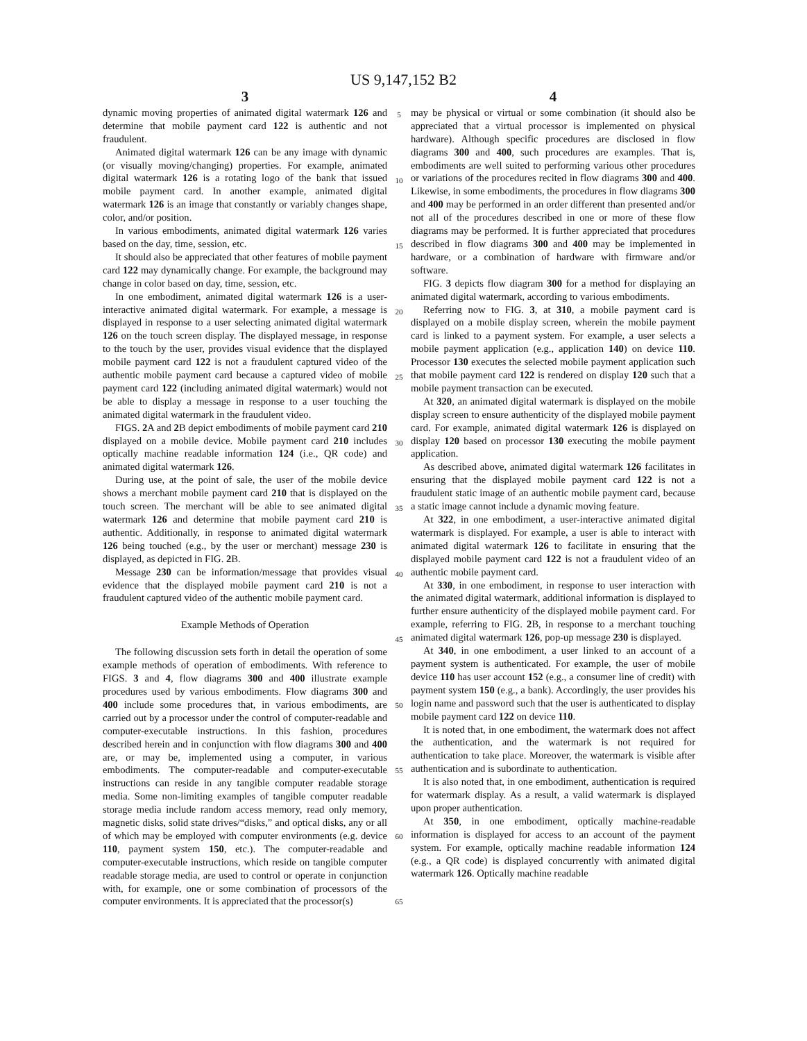US 9,147,152 B2
3
dynamic moving properties of animated digital watermark 126 and determine that mobile payment card 122 is authentic and not fraudulent.
Animated digital watermark 126 can be any image with dynamic (or visually moving/changing) properties. For example, animated digital watermark 126 is a rotating logo of the bank that issued mobile payment card. In another example, animated digital watermark 126 is an image that constantly or variably changes shape, color, and/or position.
In various embodiments, animated digital watermark 126 varies based on the day, time, session, etc.
It should also be appreciated that other features of mobile payment card 122 may dynamically change. For example, the background may change in color based on day, time, session, etc.
In one embodiment, animated digital watermark 126 is a user-interactive animated digital watermark. For example, a message is displayed in response to a user selecting animated digital watermark 126 on the touch screen display. The displayed message, in response to the touch by the user, provides visual evidence that the displayed mobile payment card 122 is not a fraudulent captured video of the authentic mobile payment card because a captured video of mobile payment card 122 (including animated digital watermark) would not be able to display a message in response to a user touching the animated digital watermark in the fraudulent video.
FIGS. 2 A and 2 B depict embodiments of mobile payment card 210 displayed on a mobile device. Mobile payment card 210 includes optically machine readable information 124 (i.e., QR code) and animated digital watermark 126.
During use, at the point of sale, the user of the mobile device shows a merchant mobile payment card 210 that is displayed on the touch screen. The merchant will be able to see animated digital watermark 126 and determine that mobile payment card 210 is authentic. Additionally, in response to animated digital watermark 126 being touched (e.g., by the user or merchant) message 230 is displayed, as depicted in FIG. 2 B.
Message 230 can be information/message that provides visual evidence that the displayed mobile payment card 210 is not a fraudulent captured video of the authentic mobile payment card.
Example Methods of Operation
The following discussion sets forth in detail the operation of some example methods of operation of embodiments. With reference to FIGS. 3 and 4, flow diagrams 300 and 400 illustrate example procedures used by various embodiments. Flow diagrams 300 and 400 include some procedures that, in various embodiments, are carried out by a processor under the control of computer-readable and computer-executable instructions. In this fashion, procedures described herein and in conjunction with flow diagrams 300 and 400 are, or may be, implemented using a computer, in various embodiments. The computer-readable and computer-executable instructions can reside in any tangible computer readable storage media. Some non-limiting examples of tangible computer readable storage media include random access memory, read only memory, magnetic disks, solid state drives/“disks,” and optical disks, any or all of which may be employed with computer environments (e.g. device 110, payment system 150, etc.). The computer-readable and computer-executable instructions, which reside on tangible computer readable storage media, are used to control or operate in conjunction with, for example, one or some combination of processors of the computer environments. It is appreciated that the processor(s)
5
10
15
20
25
30
35
40
45
50
55
60
65
4
may be physical or virtual or some combination (it should also be appreciated that a virtual processor is implemented on physical hardware). Although specific procedures are disclosed in flow diagrams 300 and 400, such procedures are examples. That is, embodiments are well suited to performing various other procedures or variations of the procedures recited in flow diagrams 300 and 400. Likewise, in some embodiments, the procedures in flow diagrams 300 and 400 may be performed in an order different than presented and/or not all of the procedures described in one or more of these flow diagrams may be performed. It is further appreciated that procedures described in flow diagrams 300 and 400 may be implemented in hardware, or a combination of hardware with firmware and/or software.
FIG. 3 depicts flow diagram 300 for a method for displaying an animated digital watermark, according to various embodiments.
Referring now to FIG. 3, at 310, a mobile payment card is displayed on a mobile display screen, wherein the mobile payment card is linked to a payment system. For example, a user selects a mobile payment application (e.g., application 140) on device 110. Processor 130 executes the selected mobile payment application such that mobile payment card 122 is rendered on display 120 such that a mobile payment transaction can be executed.
At 320, an animated digital watermark is displayed on the mobile display screen to ensure authenticity of the displayed mobile payment card. For example, animated digital watermark 126 is displayed on display 120 based on processor 130 executing the mobile payment application.
As described above, animated digital watermark 126 facilitates in ensuring that the displayed mobile payment card 122 is not a fraudulent static image of an authentic mobile payment card, because a static image cannot include a dynamic moving feature.
At 322, in one embodiment, a user-interactive animated digital watermark is displayed. For example, a user is able to interact with animated digital watermark 126 to facilitate in ensuring that the displayed mobile payment card 122 is not a fraudulent video of an authentic mobile payment card.
At 330, in one embodiment, in response to user interaction with the animated digital watermark, additional information is displayed to further ensure authenticity of the displayed mobile payment card. For example, referring to FIG. 2 B, in response to a merchant touching animated digital watermark 126, pop-up message 230 is displayed.
At 340, in one embodiment, a user linked to an account of a payment system is authenticated. For example, the user of mobile device 110 has user account 152 (e.g., a consumer line of credit) with payment system 150 (e.g., a bank). Accordingly, the user provides his login name and password such that the user is authenticated to display mobile payment card 122 on device 110.
It is noted that, in one embodiment, the watermark does not affect the authentication, and the watermark is not required for authentication to take place. Moreover, the watermark is visible after authentication and is subordinate to authentication.
It is also noted that, in one embodiment, authentication is required for watermark display. As a result, a valid watermark is displayed upon proper authentication.
At 350, in one embodiment, optically machine-readable information is displayed for access to an account of the payment system. For example, optically machine readable information 124 (e.g., a QR code) is displayed concurrently with animated digital watermark 126. Optically machine readable